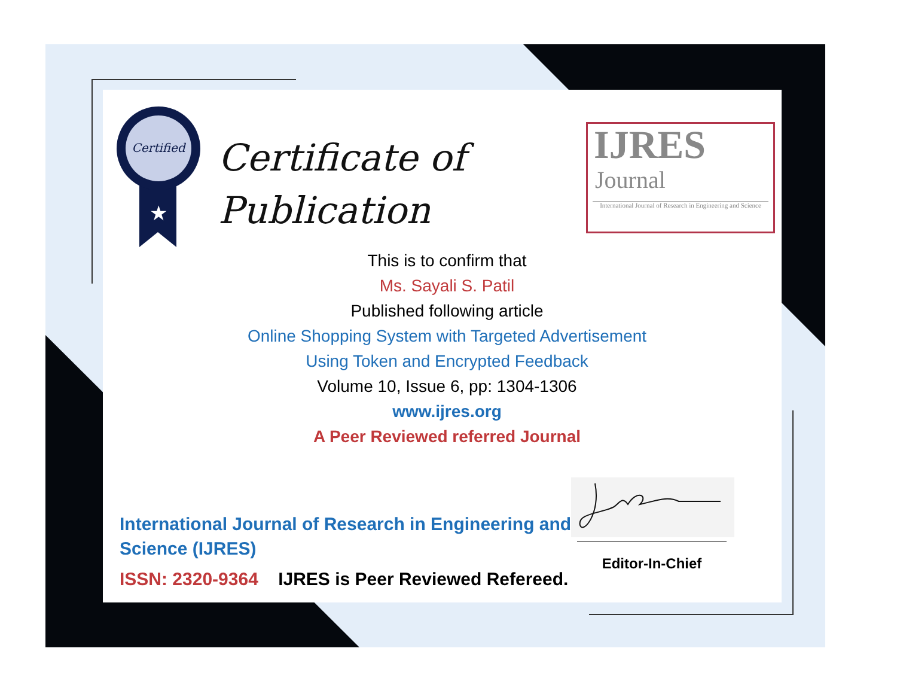Certified
★
Certificate of
Publication
IJRES
Journal
International Journal of Research in Engineering and Science
This is to confirm that
Ms. Sayali S. Patil
Published following article
Online Shopping System with Targeted Advertisement
Using Token and Encrypted Feedback
Volume 10, Issue 6, pp: 1304-1306
www.ijres.org
A Peer Reviewed referred Journal
Editor-In-Chief
International Journal of Research in Engineering and Science (IJRES)
ISSN: 2320-9364 IJRES is Peer Reviewed Refereed.